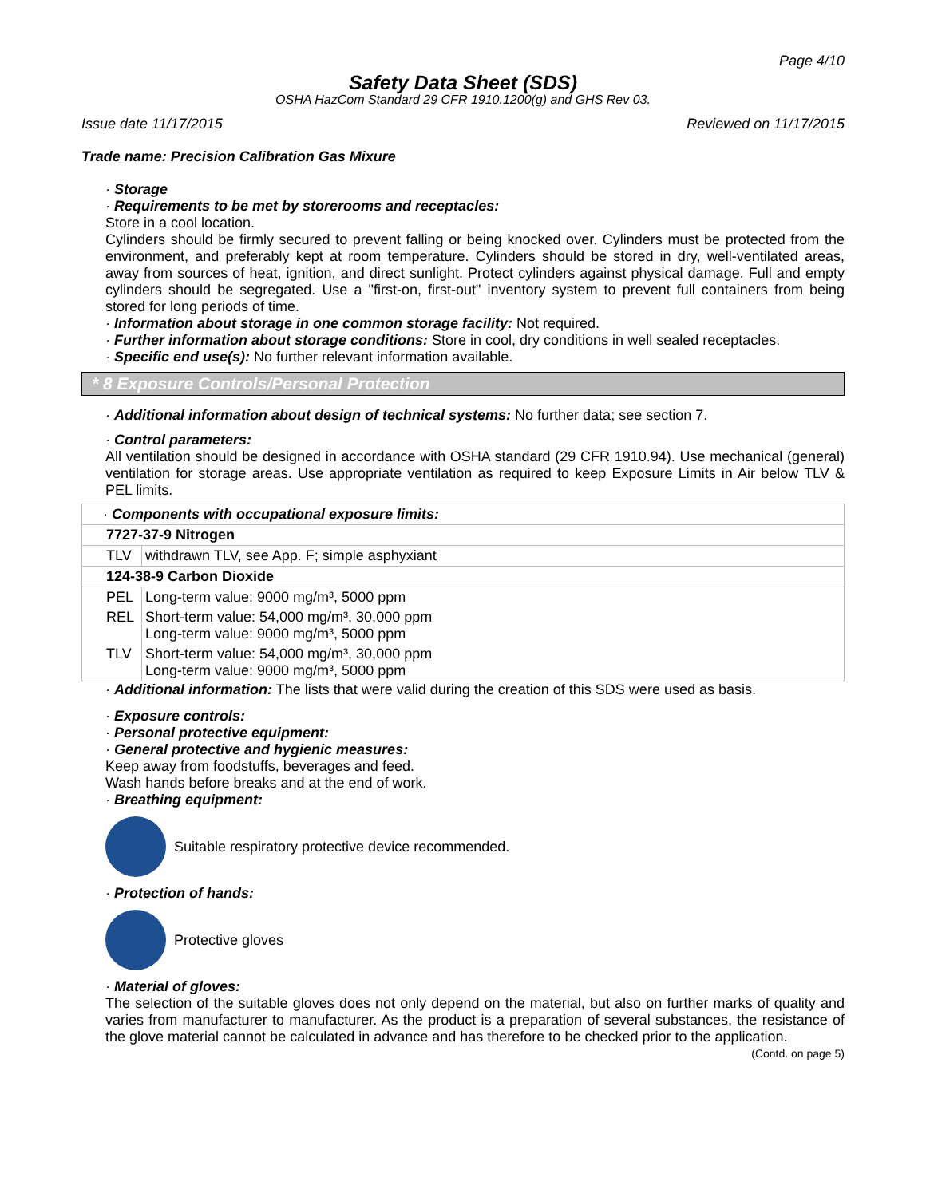Page 4/10
Safety Data Sheet (SDS)
OSHA HazCom Standard 29 CFR 1910.1200(g) and GHS Rev 03.
Issue date 11/17/2015 Reviewed on 11/17/2015
Trade name: Precision Calibration Gas Mixure
· Storage
· Requirements to be met by storerooms and receptacles:
Store in a cool location.
Cylinders should be firmly secured to prevent falling or being knocked over. Cylinders must be protected from the environment, and preferably kept at room temperature. Cylinders should be stored in dry, well-ventilated areas, away from sources of heat, ignition, and direct sunlight. Protect cylinders against physical damage. Full and empty cylinders should be segregated. Use a "first-on, first-out" inventory system to prevent full containers from being stored for long periods of time.
· Information about storage in one common storage facility: Not required.
· Further information about storage conditions: Store in cool, dry conditions in well sealed receptacles.
· Specific end use(s): No further relevant information available.
* 8 Exposure Controls/Personal Protection
· Additional information about design of technical systems: No further data; see section 7.
· Control parameters:
All ventilation should be designed in accordance with OSHA standard (29 CFR 1910.94). Use mechanical (general) ventilation for storage areas. Use appropriate ventilation as required to keep Exposure Limits in Air below TLV & PEL limits.
| · Components with occupational exposure limits: | |
| 7727-37-9 Nitrogen | |
| TLV | withdrawn TLV, see App. F; simple asphyxiant |
| 124-38-9 Carbon Dioxide | |
| PEL | Long-term value: 9000 mg/m³, 5000 ppm |
| REL | Short-term value: 54,000 mg/m³, 30,000 ppm Long-term value: 9000 mg/m³, 5000 ppm |
| TLV | Short-term value: 54,000 mg/m³, 30,000 ppm Long-term value: 9000 mg/m³, 5000 ppm |
· Additional information: The lists that were valid during the creation of this SDS were used as basis.
· Exposure controls:
· Personal protective equipment:
· General protective and hygienic measures:
Keep away from foodstuffs, beverages and feed.
Wash hands before breaks and at the end of work.
· Breathing equipment:
Suitable respiratory protective device recommended.
· Protection of hands:
Protective gloves
· Material of gloves:
The selection of the suitable gloves does not only depend on the material, but also on further marks of quality and varies from manufacturer to manufacturer. As the product is a preparation of several substances, the resistance of the glove material cannot be calculated in advance and has therefore to be checked prior to the application.
(Contd. on page 5)